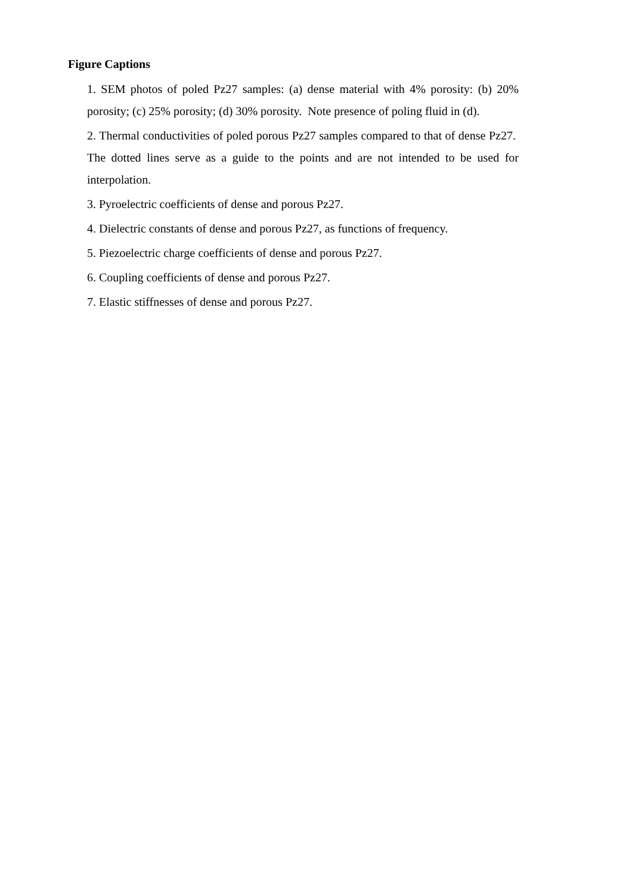Figure Captions
1. SEM photos of poled Pz27 samples: (a) dense material with 4% porosity: (b) 20% porosity; (c) 25% porosity; (d) 30% porosity. Note presence of poling fluid in (d).
2. Thermal conductivities of poled porous Pz27 samples compared to that of dense Pz27. The dotted lines serve as a guide to the points and are not intended to be used for interpolation.
3. Pyroelectric coefficients of dense and porous Pz27.
4. Dielectric constants of dense and porous Pz27, as functions of frequency.
5. Piezoelectric charge coefficients of dense and porous Pz27.
6. Coupling coefficients of dense and porous Pz27.
7. Elastic stiffnesses of dense and porous Pz27.